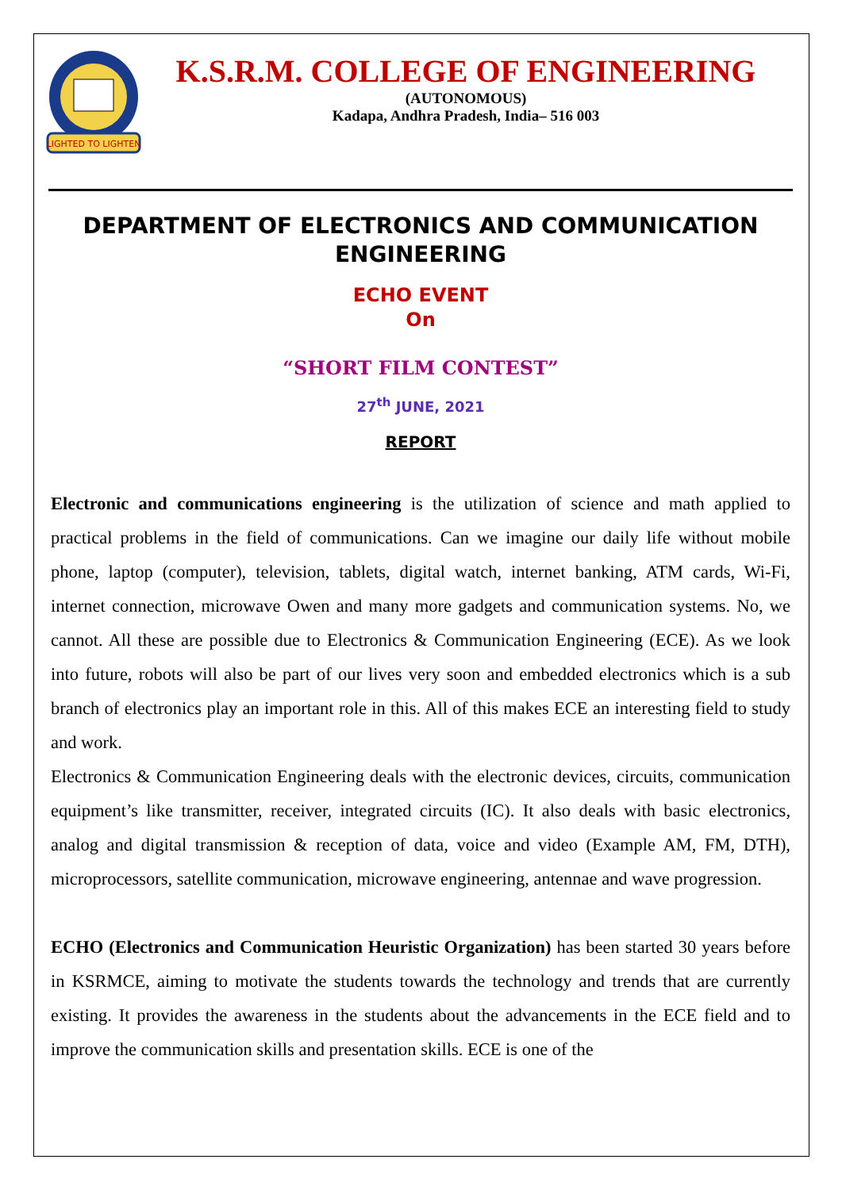LIGHTED TO LIGHTEN
K.S.R.M. COLLEGE OF ENGINEERING
(AUTONOMOUS)
Kadapa, Andhra Pradesh, India– 516 003
DEPARTMENT OF ELECTRONICS AND COMMUNICATION ENGINEERING
ECHO EVENT
On
“SHORT FILM CONTEST”
27<sup>th</sup> JUNE, 2021
REPORT
Electronic and communications engineering is the utilization of science and math applied to practical problems in the field of communications. Can we imagine our daily life without mobile phone, laptop (computer), television, tablets, digital watch, internet banking, ATM cards, Wi-Fi, internet connection, microwave Owen and many more gadgets and communication systems. No, we cannot. All these are possible due to Electronics & Communication Engineering (ECE). As we look into future, robots will also be part of our lives very soon and embedded electronics which is a sub branch of electronics play an important role in this. All of this makes ECE an interesting field to study and work.
Electronics & Communication Engineering deals with the electronic devices, circuits, communication equipment’s like transmitter, receiver, integrated circuits (IC). It also deals with basic electronics, analog and digital transmission & reception of data, voice and video (Example AM, FM, DTH), microprocessors, satellite communication, microwave engineering, antennae and wave progression.
ECHO (Electronics and Communication Heuristic Organization) has been started 30 years before in KSRMCE, aiming to motivate the students towards the technology and trends that are currently existing. It provides the awareness in the students about the advancements in the ECE field and to improve the communication skills and presentation skills. ECE is one of the